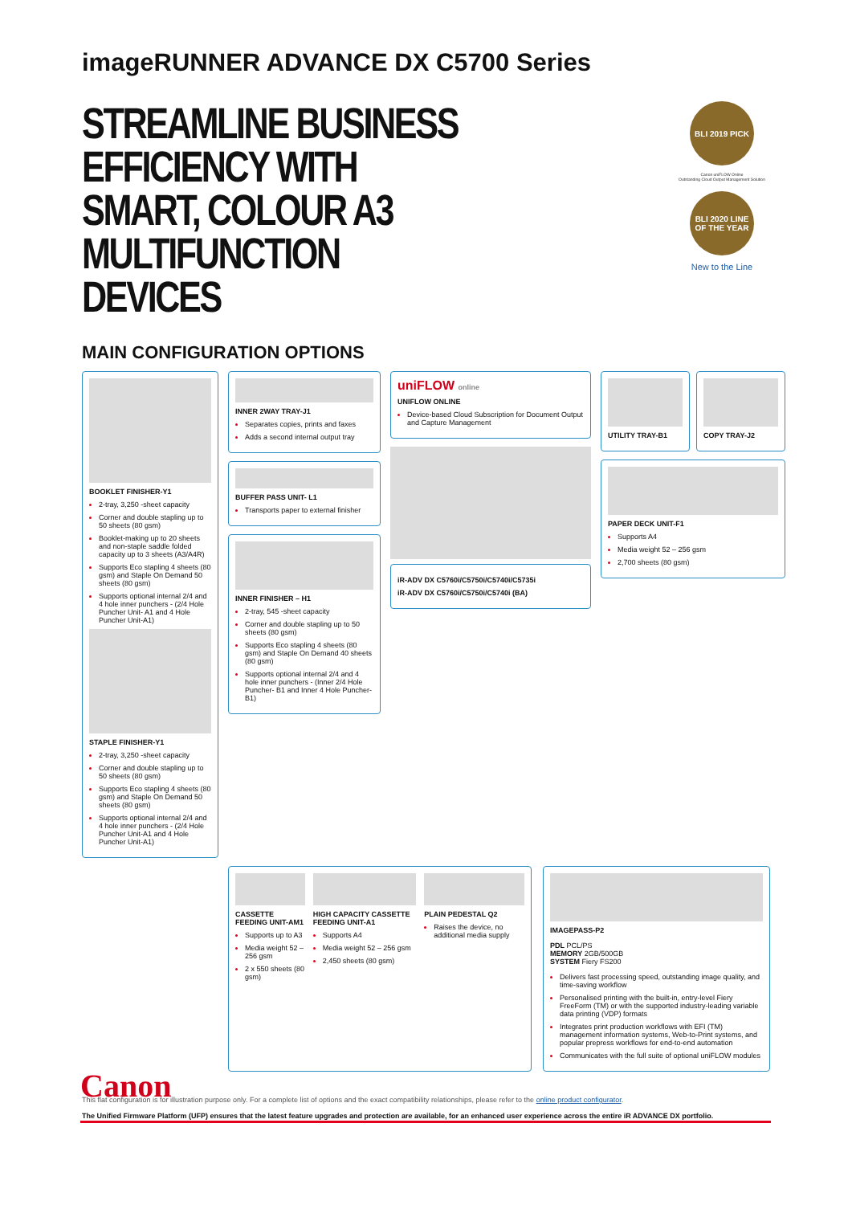imageRUNNER ADVANCE DX C5700 Series
STREAMLINE BUSINESS EFFICIENCY WITH SMART, COLOUR A3 MULTIFUNCTION DEVICES
BLI 2019 PICK
Canon uniFLOW Online
Outstanding Cloud Output Management Solution
BLI 2020 LINE OF THE YEAR
New to the Line
MAIN CONFIGURATION OPTIONS
BOOKLET FINISHER-Y1
2-tray, 3,250 -sheet capacity
Corner and double stapling up to 50 sheets (80 gsm)
Booklet-making up to 20 sheets and non-staple saddle folded capacity up to 3 sheets (A3/A4R)
Supports Eco stapling 4 sheets (80 gsm) and Staple On Demand 50 sheets (80 gsm)
Supports optional internal 2/4 and 4 hole inner punchers - (2/4 Hole Puncher Unit- A1 and 4 Hole Puncher Unit-A1)
STAPLE FINISHER-Y1
2-tray, 3,250 -sheet capacity
Corner and double stapling up to 50 sheets (80 gsm)
Supports Eco stapling 4 sheets (80 gsm) and Staple On Demand 50 sheets (80 gsm)
Supports optional internal 2/4 and 4 hole inner punchers - (2/4 Hole Puncher Unit-A1 and 4 Hole Puncher Unit-A1)
INNER 2WAY TRAY-J1
Separates copies, prints and faxes
Adds a second internal output tray
BUFFER PASS UNIT- L1
Transports paper to external finisher
INNER FINISHER – H1
2-tray, 545 -sheet capacity
Corner and double stapling up to 50 sheets (80 gsm)
Supports Eco stapling 4 sheets (80 gsm) and Staple On Demand 40 sheets (80 gsm)
Supports optional internal 2/4 and 4 hole inner punchers - (Inner 2/4 Hole Puncher- B1 and Inner 4 Hole Puncher- B1)
uniFLOW online
UNIFLOW ONLINE
Device-based Cloud Subscription for Document Output and Capture Management
iR-ADV DX C5760i/C5750i/C5740i/C5735i
iR-ADV DX C5760i/C5750i/C5740i (BA)
UTILITY TRAY-B1 COPY TRAY-J2
PAPER DECK UNIT-F1
Supports A4
Media weight 52 – 256 gsm
2,700 sheets (80 gsm)
CASSETTE FEEDING UNIT-AM1
Supports up to A3
Media weight 52 – 256 gsm
2 x 550 sheets (80 gsm)
HIGH CAPACITY CASSETTE FEEDING UNIT-A1
Supports A4
Media weight 52 – 256 gsm
2,450 sheets (80 gsm)
PLAIN PEDESTAL Q2
Raises the device, no additional media supply
IMAGEPASS-P2
PDL PCL/PS
MEMORY 2GB/500GB
SYSTEM Fiery FS200
Delivers fast processing speed, outstanding image quality, and time-saving workflow
Personalised printing with the built-in, entry-level Fiery FreeForm (TM) or with the supported industry-leading variable data printing (VDP) formats
Integrates print production workflows with EFI (TM) management information systems, Web-to-Print systems, and popular prepress workflows for end-to-end automation
Communicates with the full suite of optional uniFLOW modules
This flat configuration is for illustration purpose only. For a complete list of options and the exact compatibility relationships, please refer to the online product configurator.
The Unified Firmware Platform (UFP) ensures that the latest feature upgrades and protection are available, for an enhanced user experience across the entire iR ADVANCE DX portfolio.
Canon